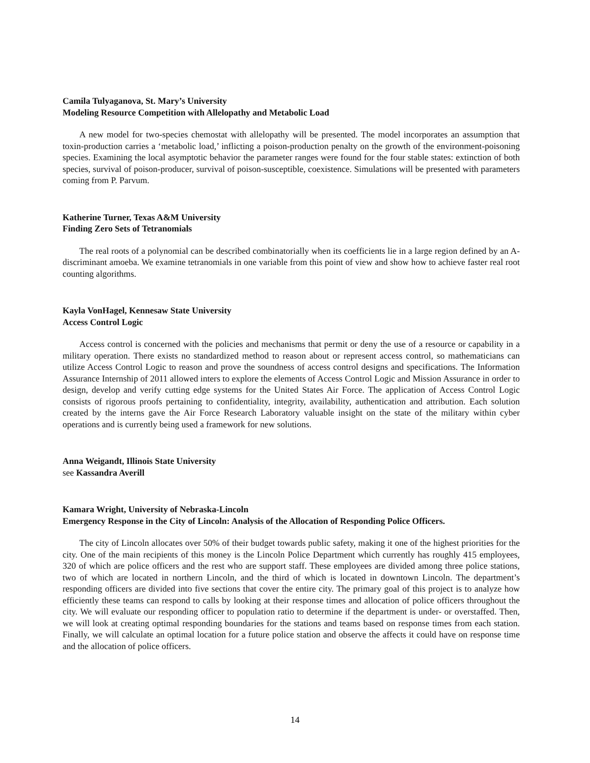Camila Tulyaganova, St. Mary’s University
Modeling Resource Competition with Allelopathy and Metabolic Load
A new model for two-species chemostat with allelopathy will be presented. The model incorporates an assumption that toxin-production carries a ‘metabolic load,’ inflicting a poison-production penalty on the growth of the environment-poisoning species. Examining the local asymptotic behavior the parameter ranges were found for the four stable states: extinction of both species, survival of poison-producer, survival of poison-susceptible, coexistence. Simulations will be presented with parameters coming from P. Parvum.
Katherine Turner, Texas A&M University
Finding Zero Sets of Tetranomials
The real roots of a polynomial can be described combinatorially when its coefficients lie in a large region defined by an A-discriminant amoeba. We examine tetranomials in one variable from this point of view and show how to achieve faster real root counting algorithms.
Kayla VonHagel, Kennesaw State University
Access Control Logic
Access control is concerned with the policies and mechanisms that permit or deny the use of a resource or capability in a military operation. There exists no standardized method to reason about or represent access control, so mathematicians can utilize Access Control Logic to reason and prove the soundness of access control designs and specifications. The Information Assurance Internship of 2011 allowed inters to explore the elements of Access Control Logic and Mission Assurance in order to design, develop and verify cutting edge systems for the United States Air Force. The application of Access Control Logic consists of rigorous proofs pertaining to confidentiality, integrity, availability, authentication and attribution. Each solution created by the interns gave the Air Force Research Laboratory valuable insight on the state of the military within cyber operations and is currently being used a framework for new solutions.
Anna Weigandt, Illinois State University
see Kassandra Averill
Kamara Wright, University of Nebraska-Lincoln
Emergency Response in the City of Lincoln: Analysis of the Allocation of Responding Police Officers.
The city of Lincoln allocates over 50% of their budget towards public safety, making it one of the highest priorities for the city. One of the main recipients of this money is the Lincoln Police Department which currently has roughly 415 employees, 320 of which are police officers and the rest who are support staff. These employees are divided among three police stations, two of which are located in northern Lincoln, and the third of which is located in downtown Lincoln. The department’s responding officers are divided into five sections that cover the entire city. The primary goal of this project is to analyze how efficiently these teams can respond to calls by looking at their response times and allocation of police officers throughout the city. We will evaluate our responding officer to population ratio to determine if the department is under- or overstaffed. Then, we will look at creating optimal responding boundaries for the stations and teams based on response times from each station. Finally, we will calculate an optimal location for a future police station and observe the affects it could have on response time and the allocation of police officers.
14